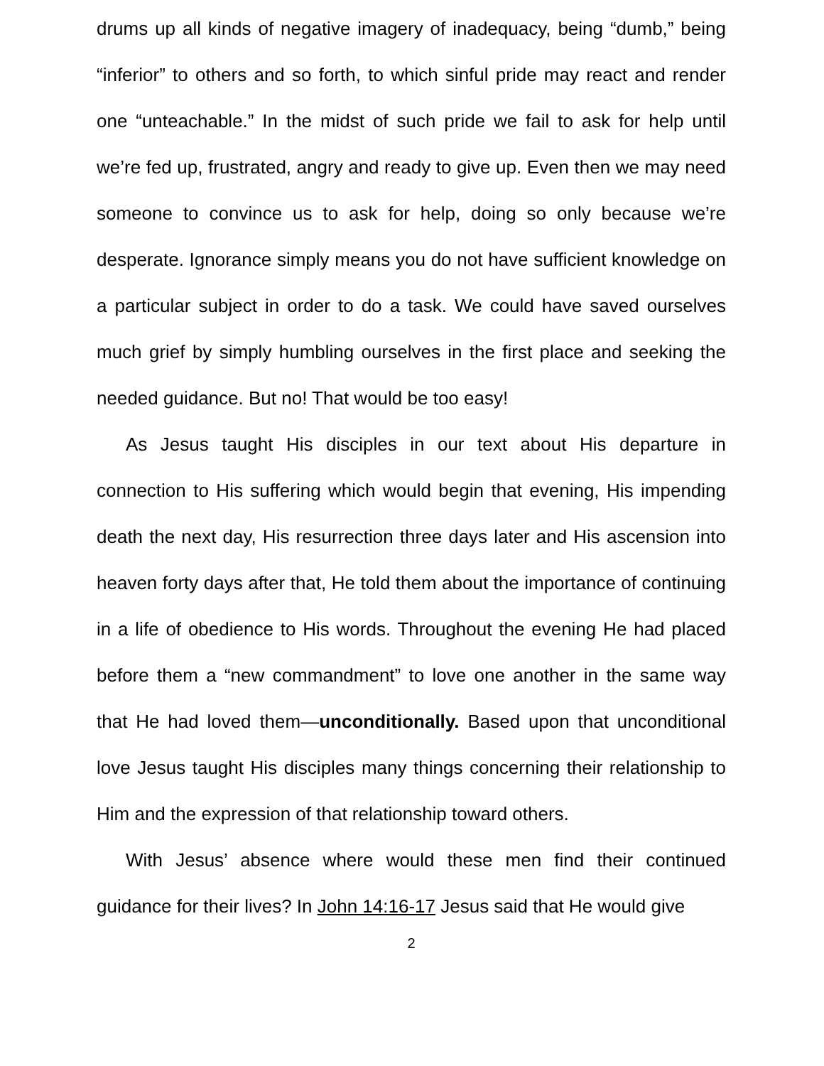drums up all kinds of negative imagery of inadequacy, being “dumb,” being “inferior” to others and so forth, to which sinful pride may react and render one “unteachable.” In the midst of such pride we fail to ask for help until we’re fed up, frustrated, angry and ready to give up. Even then we may need someone to convince us to ask for help, doing so only because we’re desperate. Ignorance simply means you do not have sufficient knowledge on a particular subject in order to do a task. We could have saved ourselves much grief by simply humbling ourselves in the first place and seeking the needed guidance. But no! That would be too easy!
As Jesus taught His disciples in our text about His departure in connection to His suffering which would begin that evening, His impending death the next day, His resurrection three days later and His ascension into heaven forty days after that, He told them about the importance of continuing in a life of obedience to His words. Throughout the evening He had placed before them a “new commandment” to love one another in the same way that He had loved them—unconditionally. Based upon that unconditional love Jesus taught His disciples many things concerning their relationship to Him and the expression of that relationship toward others.
With Jesus’ absence where would these men find their continued guidance for their lives? In John 14:16-17 Jesus said that He would give
2